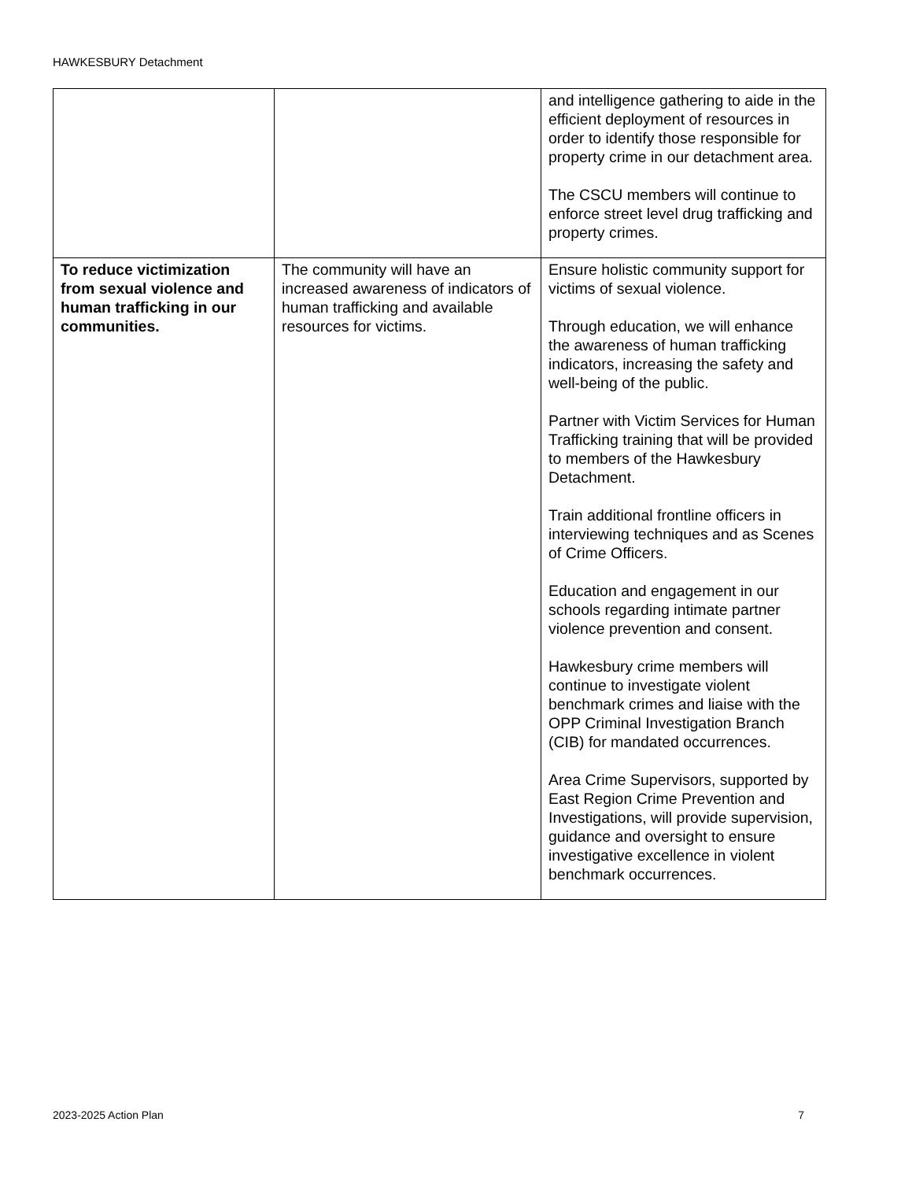HAWKESBURY Detachment
| | | and intelligence gathering to aide in the efficient deployment of resources in order to identify those responsible for property crime in our detachment area. The CSCU members will continue to enforce street level drug trafficking and property crimes. |
| To reduce victimization from sexual violence and human trafficking in our communities. | The community will have an increased awareness of indicators of human trafficking and available resources for victims. | Ensure holistic community support for victims of sexual violence. Through education, we will enhance the awareness of human trafficking indicators, increasing the safety and well-being of the public. Partner with Victim Services for Human Trafficking training that will be provided to members of the Hawkesbury Detachment. Train additional frontline officers in interviewing techniques and as Scenes of Crime Officers. Education and engagement in our schools regarding intimate partner violence prevention and consent. Hawkesbury crime members will continue to investigate violent benchmark crimes and liaise with the OPP Criminal Investigation Branch (CIB) for mandated occurrences. Area Crime Supervisors, supported by East Region Crime Prevention and Investigations, will provide supervision, guidance and oversight to ensure investigative excellence in violent benchmark occurrences. |
2023-2025 Action Plan 7